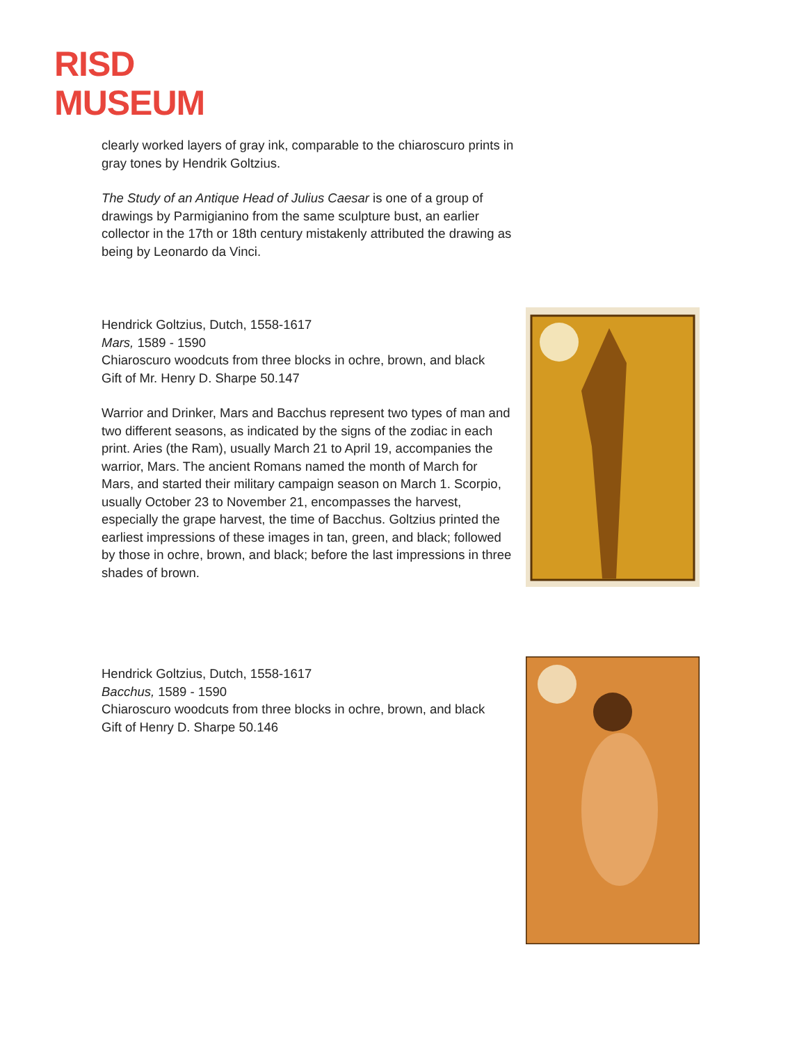RISD
MUSEUM
clearly worked layers of gray ink, comparable to the chiaroscuro prints in gray tones by Hendrik Goltzius.
The Study of an Antique Head of Julius Caesar is one of a group of drawings by Parmigianino from the same sculpture bust, an earlier collector in the 17th or 18th century mistakenly attributed the drawing as being by Leonardo da Vinci.
Hendrick Goltzius, Dutch, 1558-1617
Mars, 1589 - 1590
Chiaroscuro woodcuts from three blocks in ochre, brown, and black
Gift of Mr. Henry D. Sharpe 50.147
Warrior and Drinker, Mars and Bacchus represent two types of man and two different seasons, as indicated by the signs of the zodiac in each print. Aries (the Ram), usually March 21 to April 19, accompanies the warrior, Mars. The ancient Romans named the month of March for Mars, and started their military campaign season on March 1. Scorpio, usually October 23 to November 21, encompasses the harvest, especially the grape harvest, the time of Bacchus. Goltzius printed the earliest impressions of these images in tan, green, and black; followed by those in ochre, brown, and black; before the last impressions in three shades of brown.
Hendrick Goltzius, Dutch, 1558-1617
Bacchus, 1589 - 1590
Chiaroscuro woodcuts from three blocks in ochre, brown, and black
Gift of Henry D. Sharpe 50.146